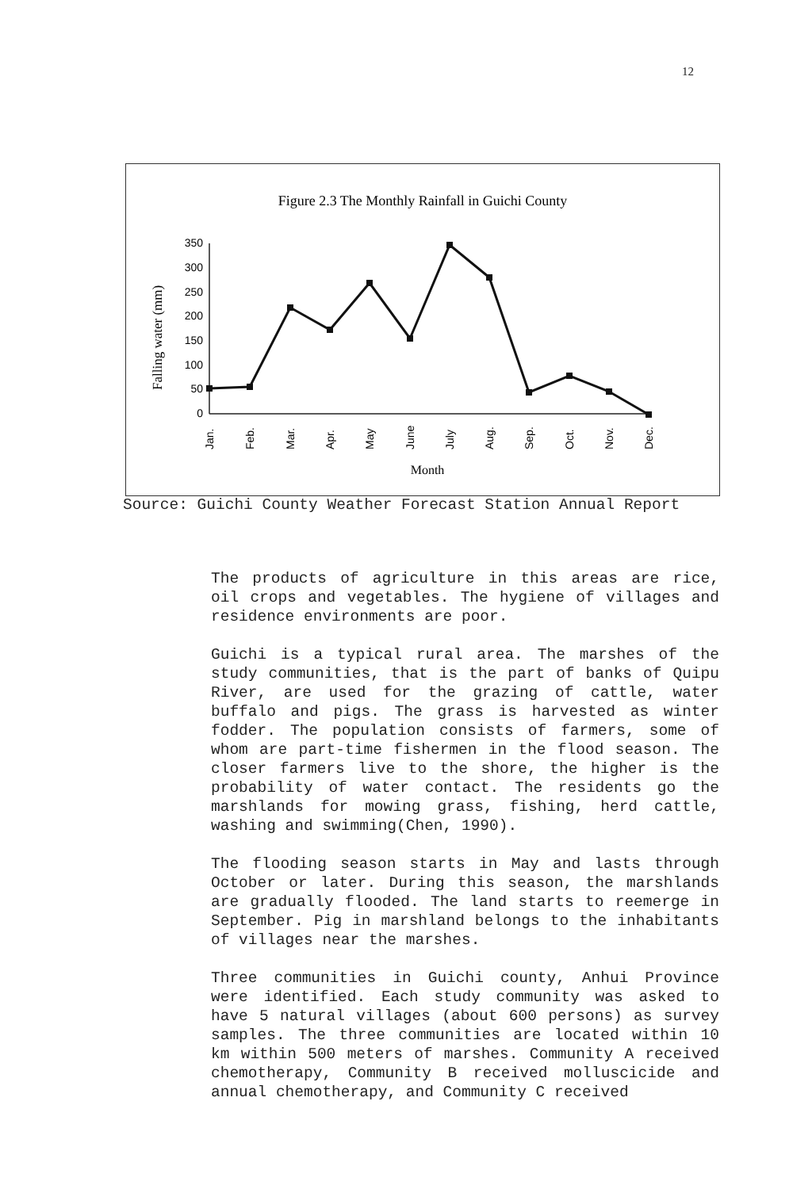12
Figure 2.3 The Monthly Rainfall in Guichi County
Falling water (mm)
350
300
250
200
150
100
50
0
Jan.
Feb.
Mar.
Apr.
May
June
July
Aug.
Sep.
Oct.
Nov.
Dec.
Month
Source: Guichi County Weather Forecast Station Annual Report
The products of agriculture in this areas are rice, oil crops and vegetables. The hygiene of villages and residence environments are poor.
Guichi is a typical rural area. The marshes of the study communities, that is the part of banks of Quipu River, are used for the grazing of cattle, water buffalo and pigs. The grass is harvested as winter fodder. The population consists of farmers, some of whom are part-time fishermen in the flood season. The closer farmers live to the shore, the higher is the probability of water contact. The residents go the marshlands for mowing grass, fishing, herd cattle, washing and swimming(Chen, 1990).
The flooding season starts in May and lasts through October or later. During this season, the marshlands are gradually flooded. The land starts to reemerge in September. Pig in marshland belongs to the inhabitants of villages near the marshes.
Three communities in Guichi county, Anhui Province were identified. Each study community was asked to have 5 natural villages (about 600 persons) as survey samples. The three communities are located within 10 km within 500 meters of marshes. Community A received chemotherapy, Community B received molluscicide and annual chemotherapy, and Community C received